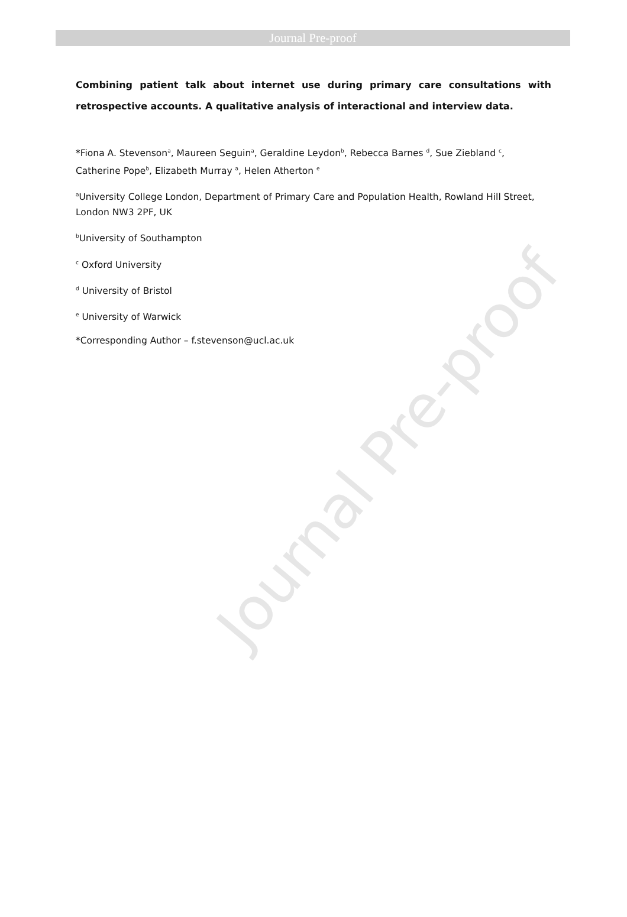Journal Pre-proof
Journal Pre-proof
Combining patient talk about internet use during primary care consultations with retrospective accounts. A qualitative analysis of interactional and interview data.
*Fiona A. Stevenson<sup>a</sup>, Maureen Seguin<sup>a</sup>, Geraldine Leydon<sup>b</sup>, Rebecca Barnes <sup>d</sup>, Sue Ziebland <sup>c</sup>, Catherine Pope<sup>b</sup>, Elizabeth Murray <sup>a</sup>, Helen Atherton <sup>e</sup>
<sup>a</sup> University College London, Department of Primary Care and Population Health, Rowland Hill Street, London NW3 2PF, UK
<sup>b</sup> University of Southampton
<sup>c</sup> Oxford University
<sup>d</sup> University of Bristol
<sup>e</sup> University of Warwick
*Corresponding Author – f.stevenson@ucl.ac.uk